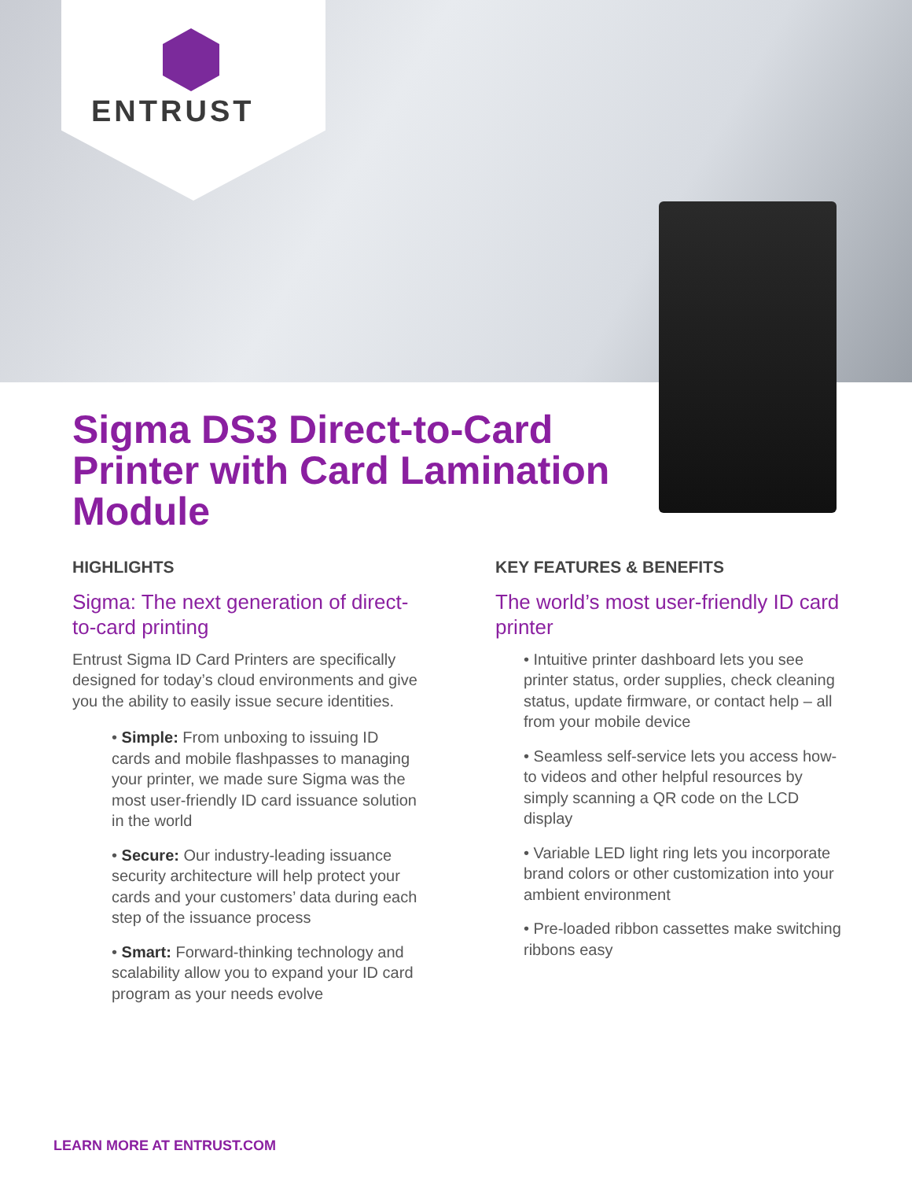ENTRUST
Sigma DS3 Direct-to-Card Printer with Card Lamination Module
HIGHLIGHTS
Sigma: The next generation of direct-to-card printing
Entrust Sigma ID Card Printers are specifically designed for today’s cloud environments and give you the ability to easily issue secure identities.
• Simple: From unboxing to issuing ID cards and mobile flashpasses to managing your printer, we made sure Sigma was the most user-friendly ID card issuance solution in the world
• Secure: Our industry-leading issuance security architecture will help protect your cards and your customers’ data during each step of the issuance process
• Smart: Forward-thinking technology and scalability allow you to expand your ID card program as your needs evolve
KEY FEATURES & BENEFITS
The world’s most user-friendly ID card printer
• Intuitive printer dashboard lets you see printer status, order supplies, check cleaning status, update firmware, or contact help – all from your mobile device
• Seamless self-service lets you access how-to videos and other helpful resources by simply scanning a QR code on the LCD display
• Variable LED light ring lets you incorporate brand colors or other customization into your ambient environment
• Pre-loaded ribbon cassettes make switching ribbons easy
LEARN MORE AT ENTRUST.COM